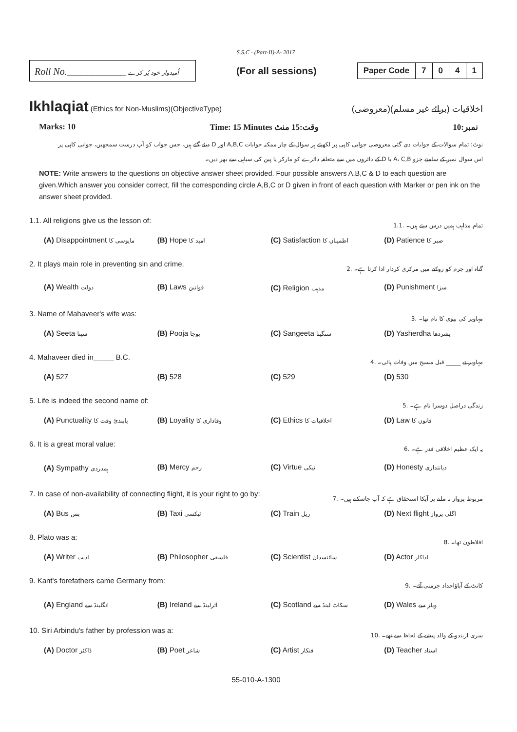S.S.C - (Part-II)-A- 2017
Roll No.____________ اُمیدوار خود پُر کرے
(For all sessions)
| Paper Code | 7 | 0 | 4 | 1 |
Ikhlaqiat (Ethics for Non-Muslims)(ObjectiveType)
اخلاقیات (برائے غیر مسلم)(معروضی)
Marks: 10 Time: 15 Minutes وقت:15 منٹ نمبر:10
نوٹ: تمام سوالات کے جوابات دی گئی معروضی جوابی کاپی پر لکھیئے ہر سوال کے چار ممکنہ جوابات A,B,C اور D دیئے گئے ہیں، جس جواب کو آپ درست سمجھیں، جوابی کاپی پر اس سوال نمبر کے سامنے جزو A، C,B یا D کے دائروں میں سے متعلقہ دائرے کو مارکر یا پین کی سیاہی سے بھر دیں۔
NOTE: Write answers to the questions on objective answer sheet provided. Four possible answers A,B,C & D to each question are given.Which answer you consider correct, fill the corresponding circle A,B,C or D given in front of each question with Marker or pen ink on the answer sheet provided.
1.1. All religions give us the lesson of: 1.1. تمام مذاہب ہمیں درس دیتے ہیں۔
| (A) Disappointment مایوسی کا | (B) Hope امید کا | (C) Satisfaction اطمینان کا | (D) Patience صبر کا |
2. It plays main role in preventing sin and crime. 2. گناہ اور جرم کو روکنے میں مرکزی کردار ادا کرتا ہے۔
| (A) Wealth دولت | (B) Laws قوانین | (C) Religion مذہب | (D) Punishment سزا |
3. Name of Mahaveer's wife was: 3. مہاویر کی بیوی کا نام تھا۔
| (A) Seeta سیتا | (B) Pooja پوجا | (C) Sangeeta سنگیتا | (D) Yasherdha یشردھا |
4. Mahaveer died in_____ B.C. 4. مہاویر نے _____ قبل مسیح میں وفات پائی۔
| (A) 527 | (B) 528 | (C) 529 | (D) 530 |
5. Life is indeed the second name of: 5. زندگی دراصل دوسرا نام ہے۔
| (A) Punctuality پابندیٔ وقت کا | (B) Loyality وفاداری کا | (C) Ethics اخلاقیات کا | (D) Law قانون کا |
6. It is a great moral value: 6. یہ ایک عظیم اخلاقی قدر ہے۔
| (A) Sympathy ہمدردی | (B) Mercy رحم | (C) Virtue نیکی | (D) Honesty دیانتداری |
7. In case of non-availability of connecting flight, it is your right to go by: 7. مربوط پرواز نہ ملنے پر آپکا استحقاق ہے کہ آپ جاسکتے ہیں۔
| (A) Bus بس | (B) Taxi ٹیکسی | (C) Train ریل | (D) Next flight اگلی پرواز |
8. Plato was a: 8. افلاطون تھا۔
| (A) Writer ادیب | (B) Philosopher فلسفی | (C) Scientist سائنسدان | (D) Actor اداکار |
9. Kant's forefathers came Germany from: 9. کانٹ کے آباؤاجداد جرمنی آئے۔
| (A) England انگلینڈ سے | (B) Ireland آئرلینڈ سے | (C) Scotland سکاٹ لینڈ سے | (D) Wales ویلز سے |
10. Siri Arbindu's father by profession was a: 10. سری اربندو کے والد پیشے کے لحاظ سے تھے۔
| (A) Doctor ڈاکٹر | (B) Poet شاعر | (C) Artist فنکار | (D) Teacher استاد |
55-010-A-1300